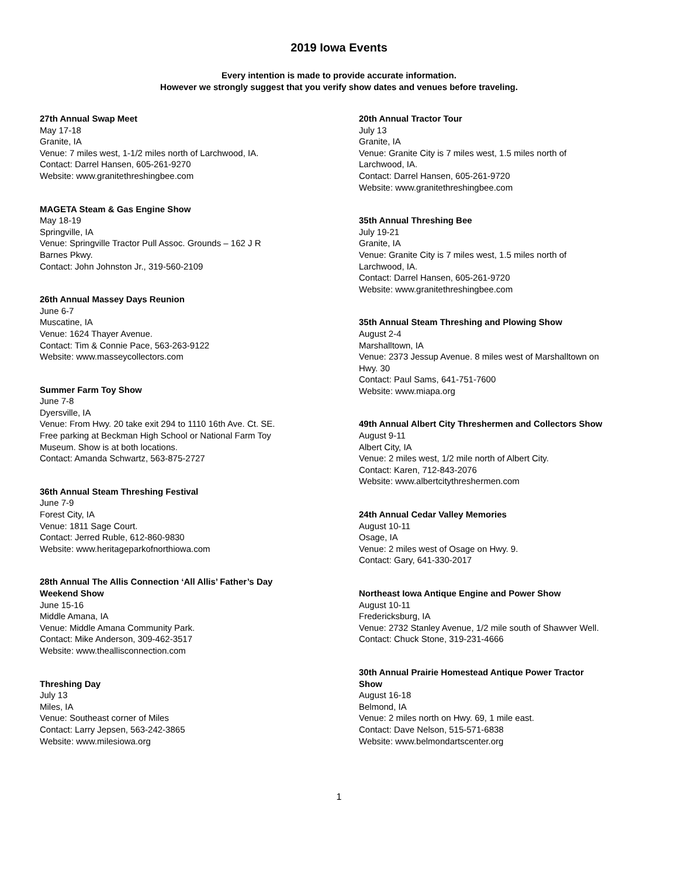2019 Iowa Events
Every intention is made to provide accurate information.
However we strongly suggest that you verify show dates and venues before traveling.
27th Annual Swap Meet
May 17-18
Granite, IA
Venue: 7 miles west, 1-1/2 miles north of Larchwood, IA.
Contact: Darrel Hansen, 605-261-9270
Website: www.granitethreshingbee.com
MAGETA Steam & Gas Engine Show
May 18-19
Springville, IA
Venue: Springville Tractor Pull Assoc. Grounds – 162 J R
Barnes Pkwy.
Contact: John Johnston Jr., 319-560-2109
26th Annual Massey Days Reunion
June 6-7
Muscatine, IA
Venue: 1624 Thayer Avenue.
Contact: Tim & Connie Pace, 563-263-9122
Website: www.masseycollectors.com
Summer Farm Toy Show
June 7-8
Dyersville, IA
Venue: From Hwy. 20 take exit 294 to 1110 16th Ave. Ct. SE.
Free parking at Beckman High School or National Farm Toy
Museum. Show is at both locations.
Contact: Amanda Schwartz, 563-875-2727
36th Annual Steam Threshing Festival
June 7-9
Forest City, IA
Venue: 1811 Sage Court.
Contact: Jerred Ruble, 612-860-9830
Website: www.heritageparkofnorthiowa.com
28th Annual The Allis Connection ‘All Allis’ Father’s Day
Weekend Show
June 15-16
Middle Amana, IA
Venue: Middle Amana Community Park.
Contact: Mike Anderson, 309-462-3517
Website: www.theallisconnection.com
Threshing Day
July 13
Miles, IA
Venue: Southeast corner of Miles
Contact: Larry Jepsen, 563-242-3865
Website: www.milesiowa.org
20th Annual Tractor Tour
July 13
Granite, IA
Venue: Granite City is 7 miles west, 1.5 miles north of
Larchwood, IA.
Contact: Darrel Hansen, 605-261-9720
Website: www.granitethreshingbee.com
35th Annual Threshing Bee
July 19-21
Granite, IA
Venue: Granite City is 7 miles west, 1.5 miles north of
Larchwood, IA.
Contact: Darrel Hansen, 605-261-9720
Website: www.granitethreshingbee.com
35th Annual Steam Threshing and Plowing Show
August 2-4
Marshalltown, IA
Venue: 2373 Jessup Avenue. 8 miles west of Marshalltown on
Hwy. 30
Contact: Paul Sams, 641-751-7600
Website: www.miapa.org
49th Annual Albert City Threshermen and Collectors Show
August 9-11
Albert City, IA
Venue: 2 miles west, 1/2 mile north of Albert City.
Contact: Karen, 712-843-2076
Website: www.albertcitythreshermen.com
24th Annual Cedar Valley Memories
August 10-11
Osage, IA
Venue: 2 miles west of Osage on Hwy. 9.
Contact: Gary, 641-330-2017
Northeast Iowa Antique Engine and Power Show
August 10-11
Fredericksburg, IA
Venue: 2732 Stanley Avenue, 1/2 mile south of Shawver Well.
Contact: Chuck Stone, 319-231-4666
30th Annual Prairie Homestead Antique Power Tractor
Show
August 16-18
Belmond, IA
Venue: 2 miles north on Hwy. 69, 1 mile east.
Contact: Dave Nelson, 515-571-6838
Website: www.belmondartscenter.org
1